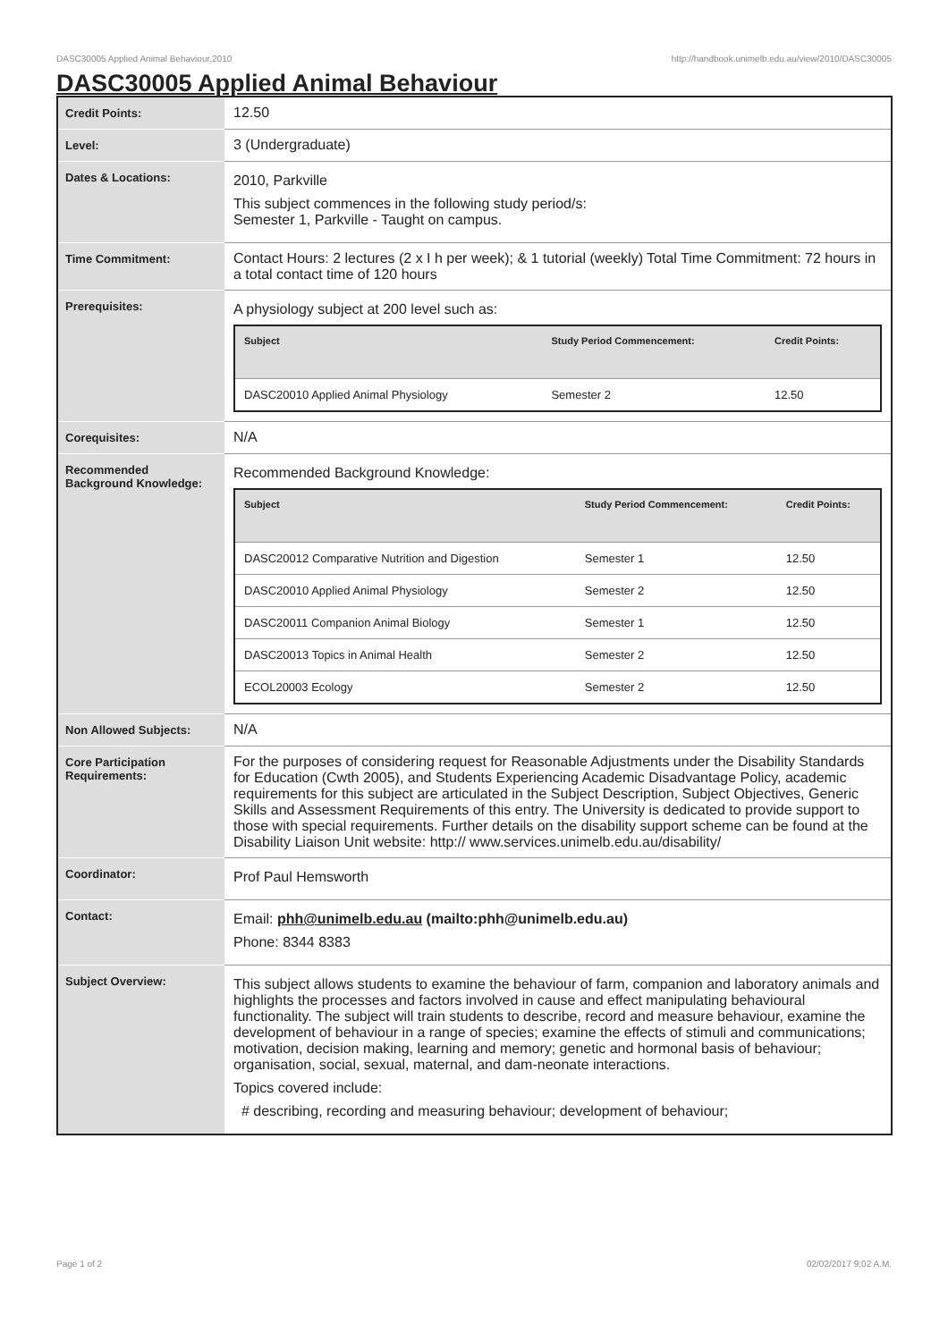DASC30005 Applied Animal Behaviour,2010 http://handbook.unimelb.edu.au/view/2010/DASC30005
DASC30005 Applied Animal Behaviour
| Credit Points: | 12.50 |
| Level: | 3 (Undergraduate) |
| Dates & Locations: | 2010, Parkville This subject commences in the following study period/s: Semester 1, Parkville - Taught on campus. |
| Time Commitment: | Contact Hours: 2 lectures (2 x I h per week); & 1 tutorial (weekly) Total Time Commitment: 72 hours in a total contact time of 120 hours |
| Prerequisites: | A physiology subject at 200 level such as: / Subject / Study Period Commencement: / Credit Points: / / --- / --- / --- / / DASC20010 Applied Animal Physiology / Semester 2 / 12.50 / |
| Corequisites: | N/A |
| Recommended Background Knowledge: | Recommended Background Knowledge: / Subject / Study Period Commencement: / Credit Points: / / --- / --- / --- / / DASC20012 Comparative Nutrition and Digestion / Semester 1 / 12.50 / / DASC20010 Applied Animal Physiology / Semester 2 / 12.50 / / DASC20011 Companion Animal Biology / Semester 1 / 12.50 / / DASC20013 Topics in Animal Health / Semester 2 / 12.50 / / ECOL20003 Ecology / Semester 2 / 12.50 / |
| Non Allowed Subjects: | N/A |
| Core Participation Requirements: | For the purposes of considering request for Reasonable Adjustments under the Disability Standards for Education (Cwth 2005), and Students Experiencing Academic Disadvantage Policy, academic requirements for this subject are articulated in the Subject Description, Subject Objectives, Generic Skills and Assessment Requirements of this entry. The University is dedicated to provide support to those with special requirements. Further details on the disability support scheme can be found at the Disability Liaison Unit website: http:// www.services.unimelb.edu.au/disability/ |
| Coordinator: | Prof Paul Hemsworth |
| Contact: | Email: phh@unimelb.edu.au (mailto:phh@unimelb.edu.au) Phone: 8344 8383 |
| Subject Overview: | This subject allows students to examine the behaviour of farm, companion and laboratory animals and highlights the processes and factors involved in cause and effect manipulating behavioural functionality. The subject will train students to describe, record and measure behaviour, examine the development of behaviour in a range of species; examine the effects of stimuli and communications; motivation, decision making, learning and memory; genetic and hormonal basis of behaviour; organisation, social, sexual, maternal, and dam-neonate interactions. Topics covered include: # describing, recording and measuring behaviour; development of behaviour; |
Page 1 of 2 02/02/2017 9:02 A.M.